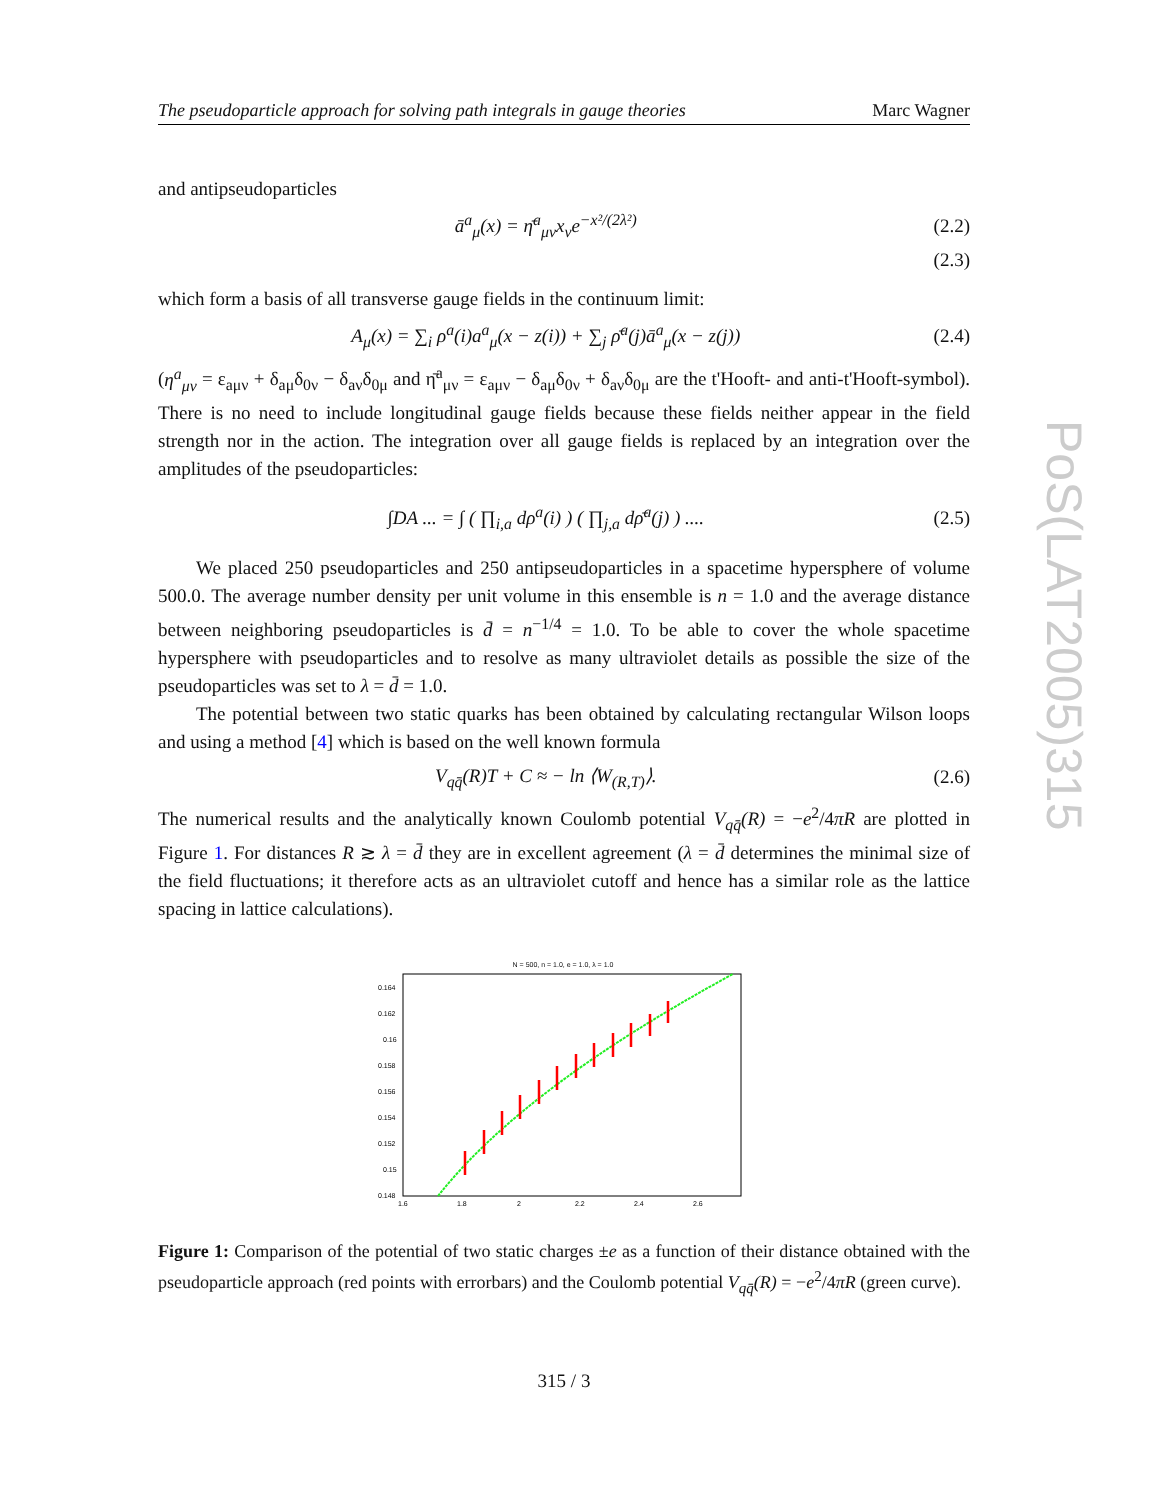PoS(LAT2005)315
The pseudoparticle approach for solving path integrals in gauge theories Marc Wagner
and antipseudoparticles
ā<sup>a</sup><sub>μ</sub>(x) = η̄<sup>a</sup><sub>μν</sub>x<sub>ν</sub>e<sup>−x²/(2λ²)</sup> (2.2)
(2.3)
which form a basis of all transverse gauge fields in the continuum limit:
A<sub>μ</sub>(x) = ∑<sub>i</sub> ρ<sup>a</sup>(i)a<sup>a</sup><sub>μ</sub>(x − z(i)) + ∑<sub>j</sub> ρ̄<sup>a</sup>(j)ā<sup>a</sup><sub>μ</sub>(x − z(j)) (2.4)
(η<sup>a</sup><sub>μν</sub> = ε<sub>aμν</sub> + δ<sub>aμ</sub>δ<sub>0ν</sub> − δ<sub>aν</sub>δ<sub>0μ</sub> and η̄<sup>a</sup><sub>μν</sub> = ε<sub>aμν</sub> − δ<sub>aμ</sub>δ<sub>0ν</sub> + δ<sub>aν</sub>δ<sub>0μ</sub> are the t'Hooft- and anti-t'Hooft-symbol). There is no need to include longitudinal gauge fields because these fields neither appear in the field strength nor in the action. The integration over all gauge fields is replaced by an integration over the amplitudes of the pseudoparticles:
∫DA ... = ∫ ( ∏<sub>i,a</sub> dρ<sup>a</sup>(i) ) ( ∏<sub>j,a</sub> dρ̄<sup>a</sup>(j) ) .... (2.5)
We placed 250 pseudoparticles and 250 antipseudoparticles in a spacetime hypersphere of volume 500.0. The average number density per unit volume in this ensemble is n = 1.0 and the average distance between neighboring pseudoparticles is d̄ = n<sup>−1/4</sup> = 1.0. To be able to cover the whole spacetime hypersphere with pseudoparticles and to resolve as many ultraviolet details as possible the size of the pseudoparticles was set to λ = d̄ = 1.0.
The potential between two static quarks has been obtained by calculating rectangular Wilson loops and using a method [4] which is based on the well known formula
V<sub>qq̄</sub>(R)T + C ≈ − ln ⟨W<sub>(R,T)</sub>⟩. (2.6)
The numerical results and the analytically known Coulomb potential V<sub>qq̄</sub>(R) = −e<sup>2</sup>/4πR are plotted in Figure 1. For distances R ≳ λ = d̄ they are in excellent agreement (λ = d̄ determines the minimal size of the field fluctuations; it therefore acts as an ultraviolet cutoff and hence has a similar role as the lattice spacing in lattice calculations).
N = 500, n = 1.0, e = 1.0, λ = 1.0
0.164
0.162
0.16
0.158
0.156
0.154
0.152
0.15
0.148
1.6
1.8
2
2.2
2.4
2.6
Figure 1: Comparison of the potential of two static charges ±e as a function of their distance obtained with the pseudoparticle approach (red points with errorbars) and the Coulomb potential V<sub>qq̄</sub>(R) = −e<sup>2</sup>/4πR (green curve).
315 / 3